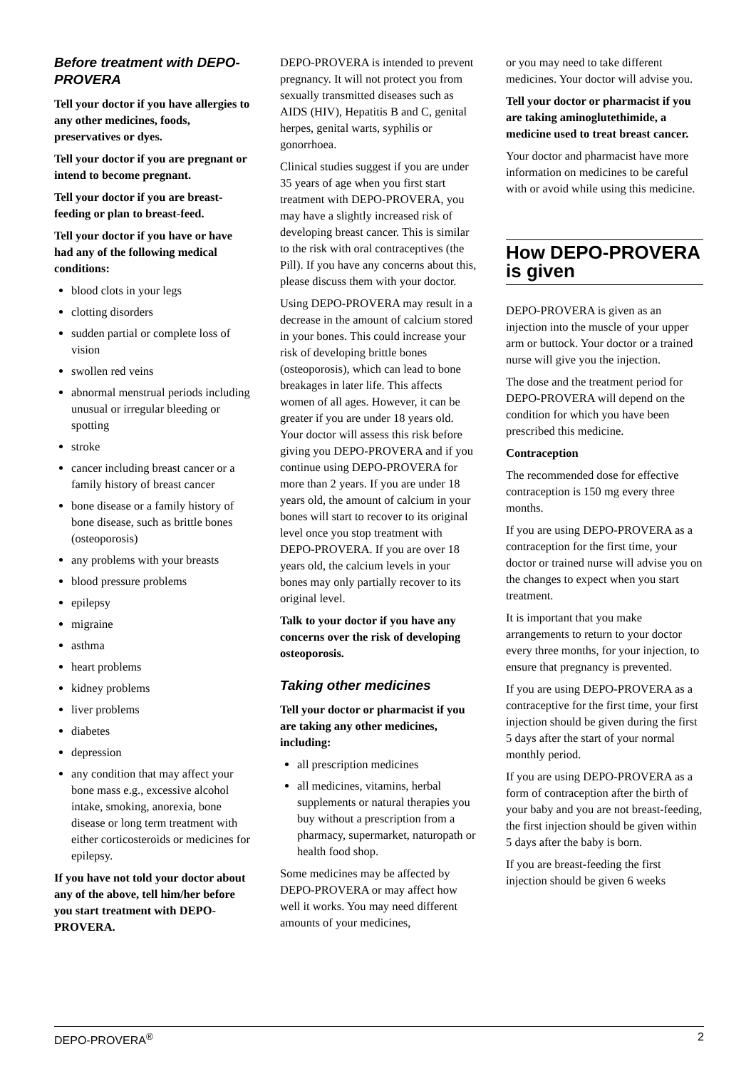Before treatment with DEPO-PROVERA
Tell your doctor if you have allergies to any other medicines, foods, preservatives or dyes.
Tell your doctor if you are pregnant or intend to become pregnant.
Tell your doctor if you are breast-feeding or plan to breast-feed.
Tell your doctor if you have or have had any of the following medical conditions:
blood clots in your legs
clotting disorders
sudden partial or complete loss of vision
swollen red veins
abnormal menstrual periods including unusual or irregular bleeding or spotting
stroke
cancer including breast cancer or a family history of breast cancer
bone disease or a family history of bone disease, such as brittle bones (osteoporosis)
any problems with your breasts
blood pressure problems
epilepsy
migraine
asthma
heart problems
kidney problems
liver problems
diabetes
depression
any condition that may affect your bone mass e.g., excessive alcohol intake, smoking, anorexia, bone disease or long term treatment with either corticosteroids or medicines for epilepsy.
If you have not told your doctor about any of the above, tell him/her before you start treatment with DEPO-PROVERA.
DEPO-PROVERA is intended to prevent pregnancy. It will not protect you from sexually transmitted diseases such as AIDS (HIV), Hepatitis B and C, genital herpes, genital warts, syphilis or gonorrhoea.
Clinical studies suggest if you are under 35 years of age when you first start treatment with DEPO-PROVERA, you may have a slightly increased risk of developing breast cancer. This is similar to the risk with oral contraceptives (the Pill). If you have any concerns about this, please discuss them with your doctor.
Using DEPO-PROVERA may result in a decrease in the amount of calcium stored in your bones. This could increase your risk of developing brittle bones (osteoporosis), which can lead to bone breakages in later life. This affects women of all ages. However, it can be greater if you are under 18 years old. Your doctor will assess this risk before giving you DEPO-PROVERA and if you continue using DEPO-PROVERA for more than 2 years. If you are under 18 years old, the amount of calcium in your bones will start to recover to its original level once you stop treatment with DEPO-PROVERA. If you are over 18 years old, the calcium levels in your bones may only partially recover to its original level.
Talk to your doctor if you have any concerns over the risk of developing osteoporosis.
Taking other medicines
Tell your doctor or pharmacist if you are taking any other medicines, including:
all prescription medicines
all medicines, vitamins, herbal supplements or natural therapies you buy without a prescription from a pharmacy, supermarket, naturopath or health food shop.
Some medicines may be affected by DEPO-PROVERA or may affect how well it works. You may need different amounts of your medicines,
or you may need to take different medicines. Your doctor will advise you.
Tell your doctor or pharmacist if you are taking aminoglutethimide, a medicine used to treat breast cancer.
Your doctor and pharmacist have more information on medicines to be careful with or avoid while using this medicine.
How DEPO-PROVERA is given
DEPO-PROVERA is given as an injection into the muscle of your upper arm or buttock. Your doctor or a trained nurse will give you the injection.
The dose and the treatment period for DEPO-PROVERA will depend on the condition for which you have been prescribed this medicine.
Contraception
The recommended dose for effective contraception is 150 mg every three months.
If you are using DEPO-PROVERA as a contraception for the first time, your doctor or trained nurse will advise you on the changes to expect when you start treatment.
It is important that you make arrangements to return to your doctor every three months, for your injection, to ensure that pregnancy is prevented.
If you are using DEPO-PROVERA as a contraceptive for the first time, your first injection should be given during the first 5 days after the start of your normal monthly period.
If you are using DEPO-PROVERA as a form of contraception after the birth of your baby and you are not breast-feeding, the first injection should be given within 5 days after the baby is born.
If you are breast-feeding the first injection should be given 6 weeks
DEPO-PROVERA<sup>®</sup> 2